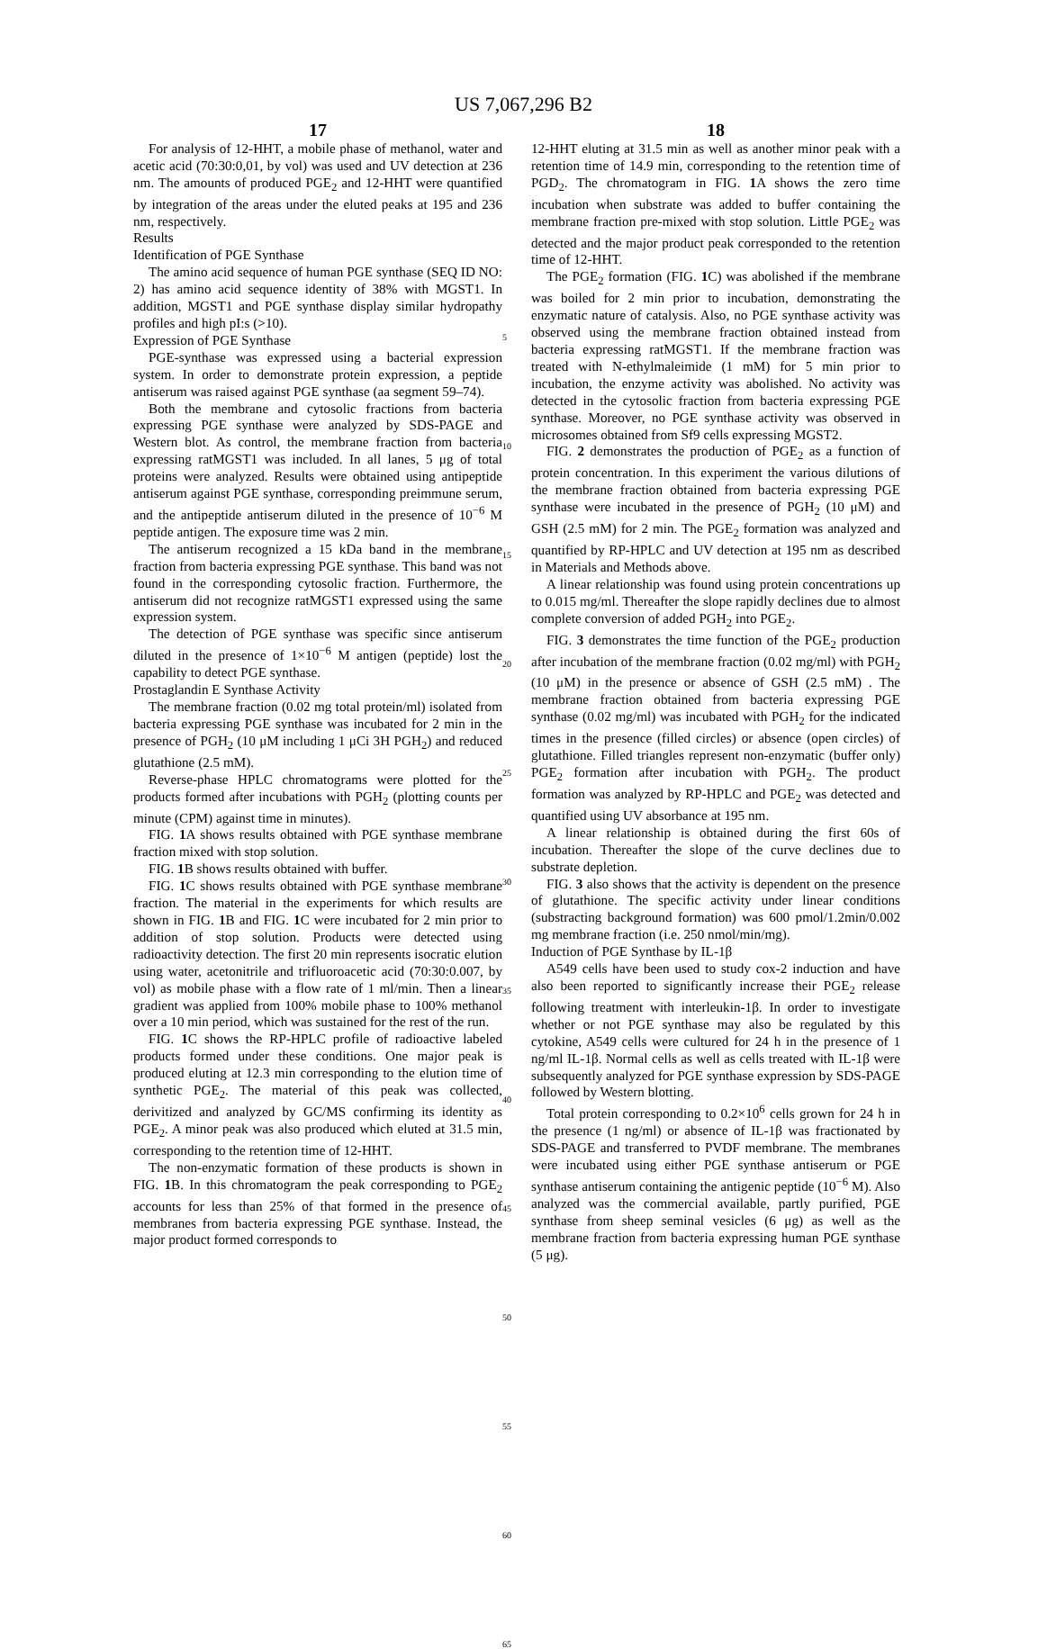US 7,067,296 B2
17
For analysis of 12-HHT, a mobile phase of methanol, water and acetic acid (70:30:0,01, by vol) was used and UV detection at 236 nm. The amounts of produced PGE<sub>2</sub> and 12-HHT were quantified by integration of the areas under the eluted peaks at 195 and 236 nm, respectively.
Results
Identification of PGE Synthase
The amino acid sequence of human PGE synthase (SEQ ID NO: 2) has amino acid sequence identity of 38% with MGST1. In addition, MGST1 and PGE synthase display similar hydropathy profiles and high pI:s (>10).
Expression of PGE Synthase
PGE-synthase was expressed using a bacterial expression system. In order to demonstrate protein expression, a peptide antiserum was raised against PGE synthase (aa segment 59–74).
Both the membrane and cytosolic fractions from bacteria expressing PGE synthase were analyzed by SDS-PAGE and Western blot. As control, the membrane fraction from bacteria expressing ratMGST1 was included. In all lanes, 5 μg of total proteins were analyzed. Results were obtained using antipeptide antiserum against PGE synthase, corresponding preimmune serum, and the antipeptide antiserum diluted in the presence of 10<sup>−6</sup> M peptide antigen. The exposure time was 2 min.
The antiserum recognized a 15 kDa band in the membrane fraction from bacteria expressing PGE synthase. This band was not found in the corresponding cytosolic fraction. Furthermore, the antiserum did not recognize ratMGST1 expressed using the same expression system.
The detection of PGE synthase was specific since antiserum diluted in the presence of 1×10<sup>−6</sup> M antigen (peptide) lost the capability to detect PGE synthase.
Prostaglandin E Synthase Activity
The membrane fraction (0.02 mg total protein/ml) isolated from bacteria expressing PGE synthase was incubated for 2 min in the presence of PGH<sub>2</sub> (10 μM including 1 μCi 3H PGH<sub>2</sub>) and reduced glutathione (2.5 mM).
Reverse-phase HPLC chromatograms were plotted for the products formed after incubations with PGH<sub>2</sub> (plotting counts per minute (CPM) against time in minutes).
FIG. 1 A shows results obtained with PGE synthase membrane fraction mixed with stop solution.
FIG. 1 B shows results obtained with buffer.
FIG. 1 C shows results obtained with PGE synthase membrane fraction. The material in the experiments for which results are shown in FIG. 1 B and FIG. 1 C were incubated for 2 min prior to addition of stop solution. Products were detected using radioactivity detection. The first 20 min represents isocratic elution using water, acetonitrile and trifluoroacetic acid (70:30:0.007, by vol) as mobile phase with a flow rate of 1 ml/min. Then a linear gradient was applied from 100% mobile phase to 100% methanol over a 10 min period, which was sustained for the rest of the run.
FIG. 1 C shows the RP-HPLC profile of radioactive labeled products formed under these conditions. One major peak is produced eluting at 12.3 min corresponding to the elution time of synthetic PGE<sub>2</sub>. The material of this peak was collected, derivitized and analyzed by GC/MS confirming its identity as PGE<sub>2</sub>. A minor peak was also produced which eluted at 31.5 min, corresponding to the retention time of 12-HHT.
The non-enzymatic formation of these products is shown in FIG. 1 B. In this chromatogram the peak corresponding to PGE<sub>2</sub> accounts for less than 25% of that formed in the presence of membranes from bacteria expressing PGE synthase. Instead, the major product formed corresponds to
5
10
15
20
25
30
35
40
45
50
55
60
65
18
12-HHT eluting at 31.5 min as well as another minor peak with a retention time of 14.9 min, corresponding to the retention time of PGD<sub>2</sub>. The chromatogram in FIG. 1 A shows the zero time incubation when substrate was added to buffer containing the membrane fraction pre-mixed with stop solution. Little PGE<sub>2</sub> was detected and the major product peak corresponded to the retention time of 12-HHT.
The PGE<sub>2</sub> formation (FIG. 1 C) was abolished if the membrane was boiled for 2 min prior to incubation, demonstrating the enzymatic nature of catalysis. Also, no PGE synthase activity was observed using the membrane fraction obtained instead from bacteria expressing ratMGST1. If the membrane fraction was treated with N-ethylmaleimide (1 mM) for 5 min prior to incubation, the enzyme activity was abolished. No activity was detected in the cytosolic fraction from bacteria expressing PGE synthase. Moreover, no PGE synthase activity was observed in microsomes obtained from Sf9 cells expressing MGST2.
FIG. 2 demonstrates the production of PGE<sub>2</sub> as a function of protein concentration. In this experiment the various dilutions of the membrane fraction obtained from bacteria expressing PGE synthase were incubated in the presence of PGH<sub>2</sub> (10 μM) and GSH (2.5 mM) for 2 min. The PGE<sub>2</sub> formation was analyzed and quantified by RP-HPLC and UV detection at 195 nm as described in Materials and Methods above.
A linear relationship was found using protein concentrations up to 0.015 mg/ml. Thereafter the slope rapidly declines due to almost complete conversion of added PGH<sub>2</sub> into PGE<sub>2</sub>.
FIG. 3 demonstrates the time function of the PGE<sub>2</sub> production after incubation of the membrane fraction (0.02 mg/ml) with PGH<sub>2</sub> (10 μM) in the presence or absence of GSH (2.5 mM) . The membrane fraction obtained from bacteria expressing PGE synthase (0.02 mg/ml) was incubated with PGH<sub>2</sub> for the indicated times in the presence (filled circles) or absence (open circles) of glutathione. Filled triangles represent non-enzymatic (buffer only) PGE<sub>2</sub> formation after incubation with PGH<sub>2</sub>. The product formation was analyzed by RP-HPLC and PGE<sub>2</sub> was detected and quantified using UV absorbance at 195 nm.
A linear relationship is obtained during the first 60s of incubation. Thereafter the slope of the curve declines due to substrate depletion.
FIG. 3 also shows that the activity is dependent on the presence of glutathione. The specific activity under linear conditions (substracting background formation) was 600 pmol/1.2min/0.002 mg membrane fraction (i.e. 250 nmol/min/mg).
Induction of PGE Synthase by IL-1β
A549 cells have been used to study cox-2 induction and have also been reported to significantly increase their PGE<sub>2</sub> release following treatment with interleukin-1β. In order to investigate whether or not PGE synthase may also be regulated by this cytokine, A549 cells were cultured for 24 h in the presence of 1 ng/ml IL-1β. Normal cells as well as cells treated with IL-1β were subsequently analyzed for PGE synthase expression by SDS-PAGE followed by Western blotting.
Total protein corresponding to 0.2×10<sup>6</sup> cells grown for 24 h in the presence (1 ng/ml) or absence of IL-1β was fractionated by SDS-PAGE and transferred to PVDF membrane. The membranes were incubated using either PGE synthase antiserum or PGE synthase antiserum containing the antigenic peptide (10<sup>−6</sup> M). Also analyzed was the commercial available, partly purified, PGE synthase from sheep seminal vesicles (6 μg) as well as the membrane fraction from bacteria expressing human PGE synthase (5 μg).